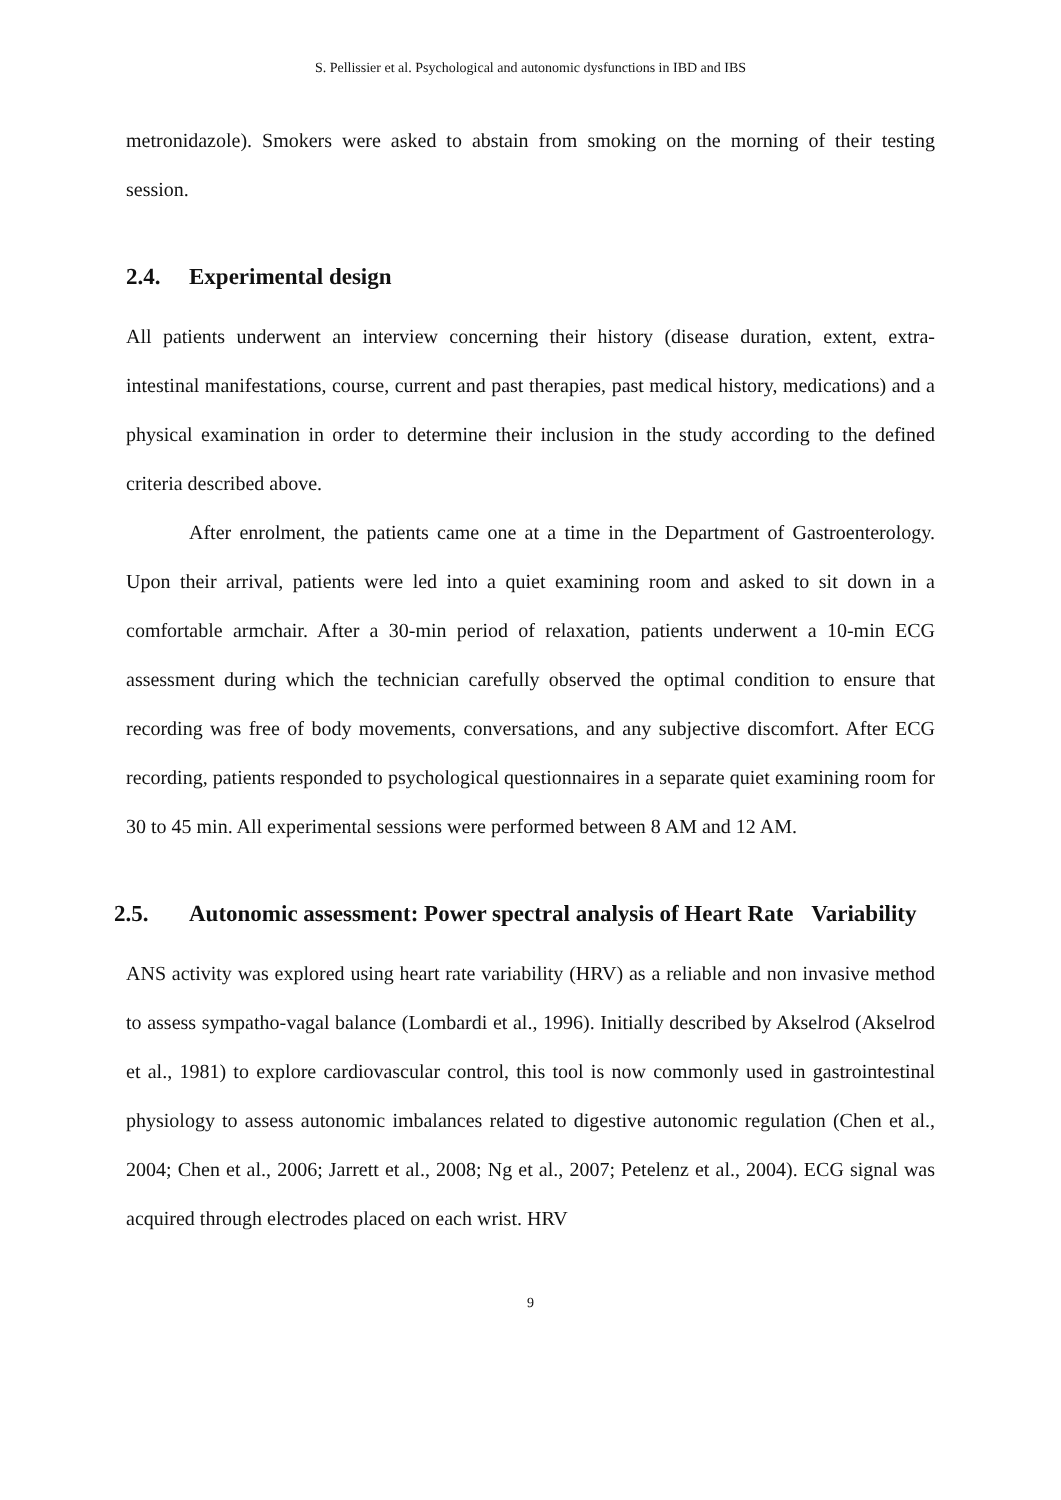S. Pellissier et al. Psychological and autonomic dysfunctions in IBD and IBS
metronidazole). Smokers were asked to abstain from smoking on the morning of their testing session.
2.4. Experimental design
All patients underwent an interview concerning their history (disease duration, extent, extra-intestinal manifestations, course, current and past therapies, past medical history, medications) and a physical examination in order to determine their inclusion in the study according to the defined criteria described above.
After enrolment, the patients came one at a time in the Department of Gastroenterology. Upon their arrival, patients were led into a quiet examining room and asked to sit down in a comfortable armchair. After a 30-min period of relaxation, patients underwent a 10-min ECG assessment during which the technician carefully observed the optimal condition to ensure that recording was free of body movements, conversations, and any subjective discomfort. After ECG recording, patients responded to psychological questionnaires in a separate quiet examining room for 30 to 45 min. All experimental sessions were performed between 8 AM and 12 AM.
2.5. Autonomic assessment: Power spectral analysis of Heart Rate Variability
ANS activity was explored using heart rate variability (HRV) as a reliable and non invasive method to assess sympatho-vagal balance (Lombardi et al., 1996). Initially described by Akselrod (Akselrod et al., 1981) to explore cardiovascular control, this tool is now commonly used in gastrointestinal physiology to assess autonomic imbalances related to digestive autonomic regulation (Chen et al., 2004; Chen et al., 2006; Jarrett et al., 2008; Ng et al., 2007; Petelenz et al., 2004). ECG signal was acquired through electrodes placed on each wrist. HRV
9